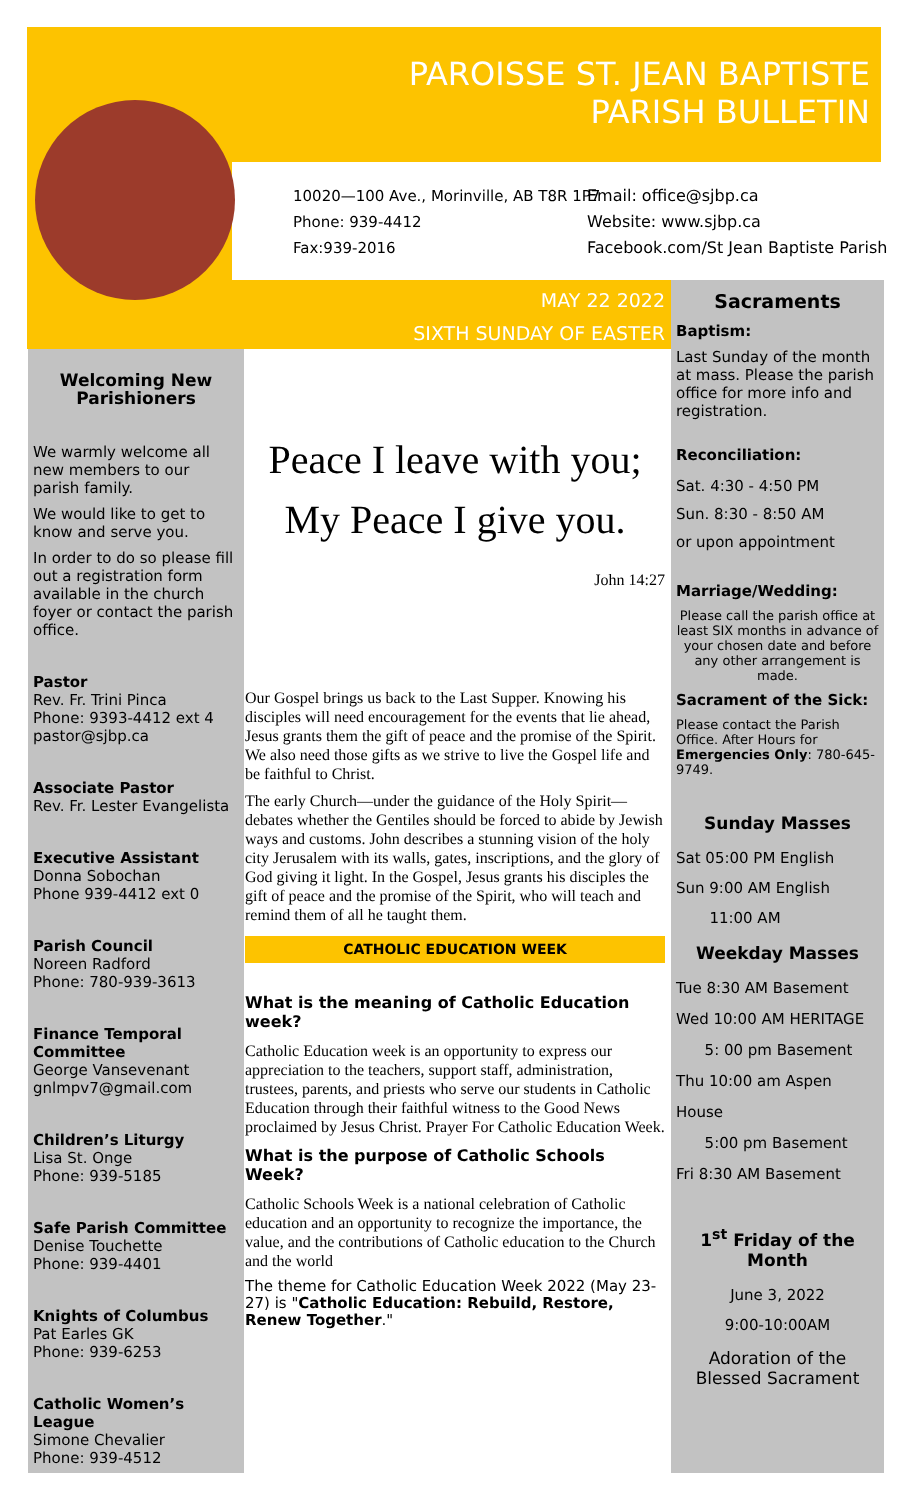PAROISSE ST. JEAN BAPTISTE PARISH BULLETIN
10020—100 Ave., Morinville, AB T8R 1P7
Phone: 939-4412
Fax:939-2016
Email: office@sjbp.ca
Website: www.sjbp.ca
Facebook.com/St Jean Baptiste Parish
MAY 22 2022
SIXTH SUNDAY OF EASTER
Welcoming New Parishioners
We warmly welcome all new members to our parish family.
We would like to get to know and serve you.
In order to do so please fill out a registration form available in the church foyer or contact the parish office.
Pastor
Rev. Fr. Trini Pinca
Phone: 9393-4412 ext 4
pastor@sjbp.ca
Associate Pastor
Rev. Fr. Lester Evangelista
Executive Assistant
Donna Sobochan
Phone 939-4412 ext 0
Parish Council
Noreen Radford
Phone: 780-939-3613
Finance Temporal Committee
George Vansevenant
gnlmpv7@gmail.com
Children’s Liturgy
Lisa St. Onge
Phone: 939-5185
Safe Parish Committee
Denise Touchette
Phone: 939-4401
Knights of Columbus
Pat Earles GK
Phone: 939-6253
Catholic Women’s League
Simone Chevalier
Phone: 939-4512
Peace I leave with you;
My Peace I give you.
John 14:27
Our Gospel brings us back to the Last Supper. Knowing his disciples will need encouragement for the events that lie ahead, Jesus grants them the gift of peace and the promise of the Spirit. We also need those gifts as we strive to live the Gospel life and be faithful to Christ.
The early Church—under the guidance of the Holy Spirit—debates whether the Gentiles should be forced to abide by Jewish ways and customs. John describes a stunning vision of the holy city Jerusalem with its walls, gates, inscriptions, and the glory of God giving it light. In the Gospel, Jesus grants his disciples the gift of peace and the promise of the Spirit, who will teach and remind them of all he taught them.
CATHOLIC EDUCATION WEEK
What is the meaning of Catholic Education week?
Catholic Education week is an opportunity to express our appreciation to the teachers, support staff, administration, trustees, parents, and priests who serve our students in Catholic Education through their faithful witness to the Good News proclaimed by Jesus Christ. Prayer For Catholic Education Week.
What is the purpose of Catholic Schools Week?
Catholic Schools Week is a national celebration of Catholic education and an opportunity to recognize the importance, the value, and the contributions of Catholic education to the Church and the world
The theme for Catholic Education Week 2022 (May 23-27) is "Catholic Education: Rebuild, Restore, Renew Together."
Sacraments
Baptism:
Last Sunday of the month at mass. Please the parish office for more info and registration.
Reconciliation:
Sat. 4:30 - 4:50 PM
Sun. 8:30 - 8:50 AM
or upon appointment
Marriage/Wedding:
Please call the parish office at least SIX months in advance of your chosen date and before any other arrangement is made.
Sacrament of the Sick:
Please contact the Parish Office. After Hours for Emergencies Only: 780-645-9749.
Sunday Masses
Sat 05:00 PM English
Sun 9:00 AM English
11:00 AM
Weekday Masses
Tue 8:30 AM Basement
Wed 10:00 AM HERITAGE
5: 00 pm Basement
Thu 10:00 am Aspen House
5:00 pm Basement
Fri 8:30 AM Basement
1<sup>st</sup> Friday of the Month
June 3, 2022
9:00-10:00AM
Adoration of the Blessed Sacrament